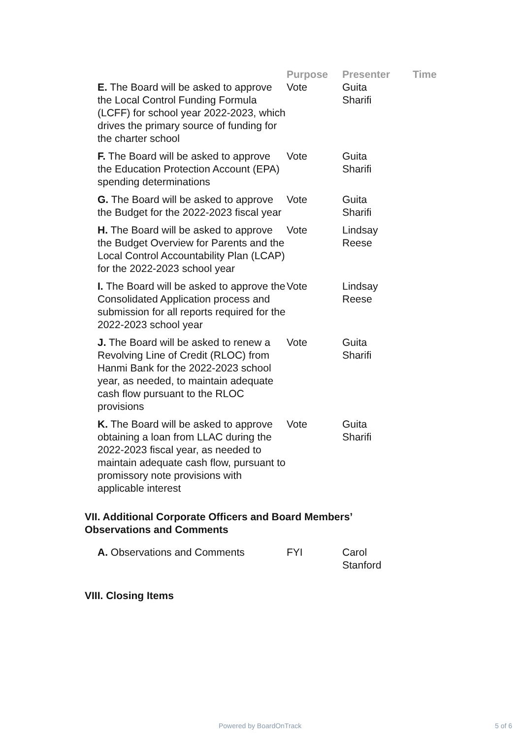| | Purpose | Presenter | Time |
| --- | --- | --- | --- |
| E. The Board will be asked to approve the Local Control Funding Formula (LCFF) for school year 2022-2023, which drives the primary source of funding for the charter school | Vote | Guita Sharifi | |
| F. The Board will be asked to approve the Education Protection Account (EPA) spending determinations | Vote | Guita Sharifi | |
| G. The Board will be asked to approve the Budget for the 2022-2023 fiscal year | Vote | Guita Sharifi | |
| H. The Board will be asked to approve the Budget Overview for Parents and the Local Control Accountability Plan (LCAP) for the 2022-2023 school year | Vote | Lindsay Reese | |
| I. The Board will be asked to approve the Consolidated Application process and submission for all reports required for the 2022-2023 school year | Vote | Lindsay Reese | |
| J. The Board will be asked to renew a Revolving Line of Credit (RLOC) from Hanmi Bank for the 2022-2023 school year, as needed, to maintain adequate cash flow pursuant to the RLOC provisions | Vote | Guita Sharifi | |
| K. The Board will be asked to approve obtaining a loan from LLAC during the 2022-2023 fiscal year, as needed to maintain adequate cash flow, pursuant to promissory note provisions with applicable interest | Vote | Guita Sharifi | |
VII. Additional Corporate Officers and Board Members’
Observations and Comments
| A. Observations and Comments | FYI | Carol Stanford | |
VIII. Closing Items
Powered by BoardOnTrack 5 of 6